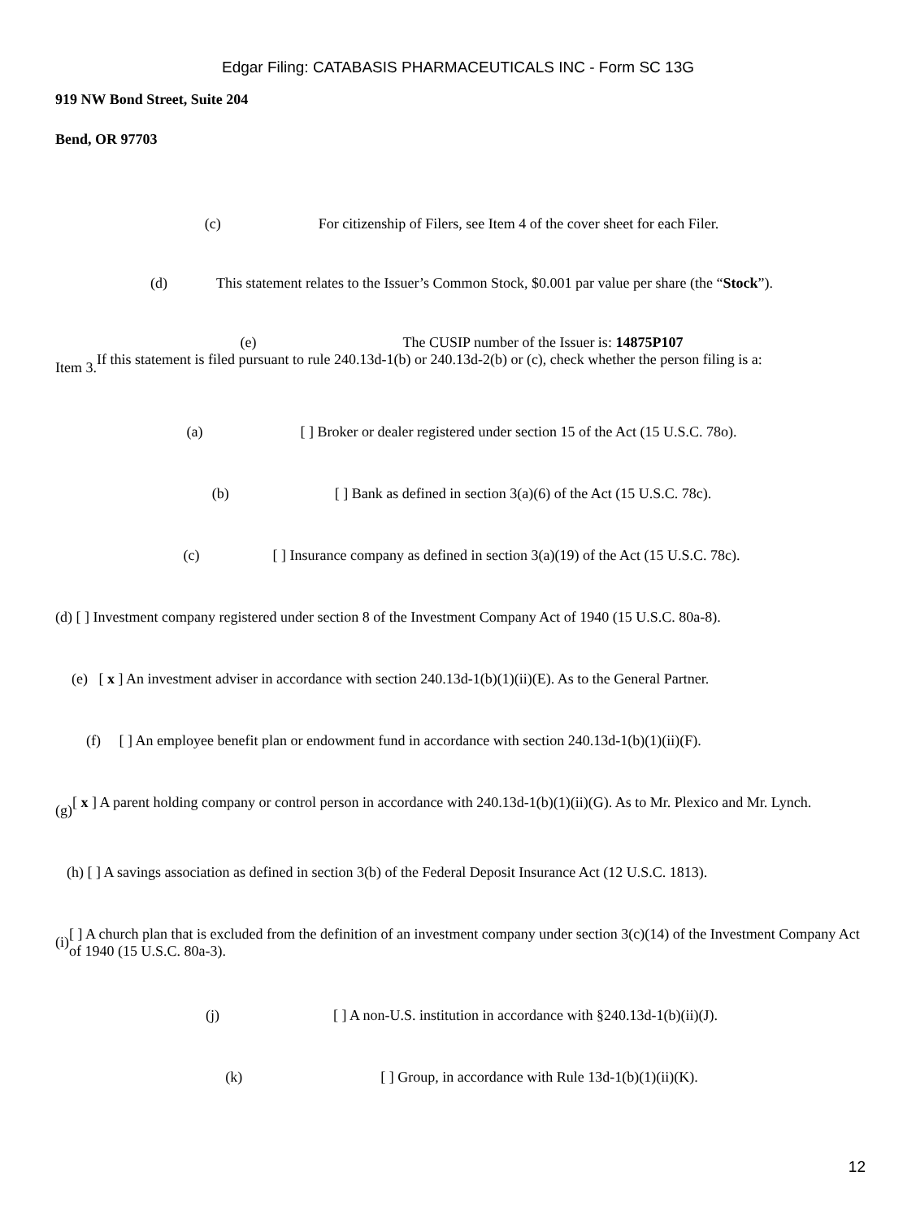Edgar Filing: CATABASIS PHARMACEUTICALS INC - Form SC 13G
919 NW Bond Street, Suite 204
Bend, OR 97703
(c) For citizenship of Filers, see Item 4 of the cover sheet for each Filer.
(d) This statement relates to the Issuer’s Common Stock, $0.001 par value per share (the “Stock”).
(e) The CUSIP number of the Issuer is: 14875P107
Item 3. If this statement is filed pursuant to rule 240.13d-1(b) or 240.13d-2(b) or (c), check whether the person filing is a:
(a) [ ] Broker or dealer registered under section 15 of the Act (15 U.S.C. 78o).
(b) [ ] Bank as defined in section 3(a)(6) of the Act (15 U.S.C. 78c).
(c) [ ] Insurance company as defined in section 3(a)(19) of the Act (15 U.S.C. 78c).
(d) [ ] Investment company registered under section 8 of the Investment Company Act of 1940 (15 U.S.C. 80a-8).
(e) [ x ] An investment adviser in accordance with section 240.13d-1(b)(1)(ii)(E). As to the General Partner.
(f) [ ] An employee benefit plan or endowment fund in accordance with section 240.13d-1(b)(1)(ii)(F).
(g) [ x ] A parent holding company or control person in accordance with 240.13d-1(b)(1)(ii)(G). As to Mr. Plexico and Mr. Lynch.
(h) [ ] A savings association as defined in section 3(b) of the Federal Deposit Insurance Act (12 U.S.C. 1813).
(i) [ ] A church plan that is excluded from the definition of an investment company under section 3(c)(14) of the Investment Company Act of 1940 (15 U.S.C. 80a-3).
(j) [ ] A non-U.S. institution in accordance with §240.13d-1(b)(ii)(J).
(k) [ ] Group, in accordance with Rule 13d-1(b)(1)(ii)(K).
12